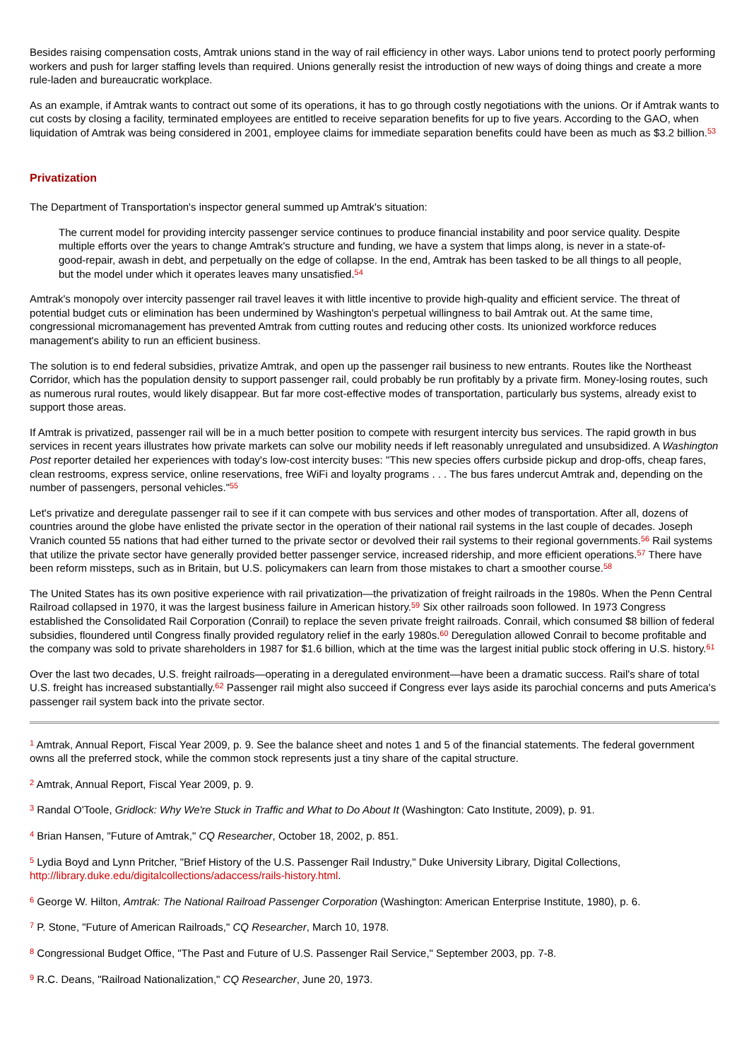Besides raising compensation costs, Amtrak unions stand in the way of rail efficiency in other ways. Labor unions tend to protect poorly performing workers and push for larger staffing levels than required. Unions generally resist the introduction of new ways of doing things and create a more rule-laden and bureaucratic workplace.
As an example, if Amtrak wants to contract out some of its operations, it has to go through costly negotiations with the unions. Or if Amtrak wants to cut costs by closing a facility, terminated employees are entitled to receive separation benefits for up to five years. According to the GAO, when liquidation of Amtrak was being considered in 2001, employee claims for immediate separation benefits could have been as much as $3.2 billion.<sup>53</sup>
Privatization
The Department of Transportation's inspector general summed up Amtrak's situation:
The current model for providing intercity passenger service continues to produce financial instability and poor service quality. Despite multiple efforts over the years to change Amtrak's structure and funding, we have a system that limps along, is never in a state-of-good-repair, awash in debt, and perpetually on the edge of collapse. In the end, Amtrak has been tasked to be all things to all people, but the model under which it operates leaves many unsatisfied.<sup>54</sup>
Amtrak's monopoly over intercity passenger rail travel leaves it with little incentive to provide high-quality and efficient service. The threat of potential budget cuts or elimination has been undermined by Washington's perpetual willingness to bail Amtrak out. At the same time, congressional micromanagement has prevented Amtrak from cutting routes and reducing other costs. Its unionized workforce reduces management's ability to run an efficient business.
The solution is to end federal subsidies, privatize Amtrak, and open up the passenger rail business to new entrants. Routes like the Northeast Corridor, which has the population density to support passenger rail, could probably be run profitably by a private firm. Money-losing routes, such as numerous rural routes, would likely disappear. But far more cost-effective modes of transportation, particularly bus systems, already exist to support those areas.
If Amtrak is privatized, passenger rail will be in a much better position to compete with resurgent intercity bus services. The rapid growth in bus services in recent years illustrates how private markets can solve our mobility needs if left reasonably unregulated and unsubsidized. A Washington Post reporter detailed her experiences with today's low-cost intercity buses: "This new species offers curbside pickup and drop-offs, cheap fares, clean restrooms, express service, online reservations, free WiFi and loyalty programs . . . The bus fares undercut Amtrak and, depending on the number of passengers, personal vehicles."<sup>55</sup>
Let's privatize and deregulate passenger rail to see if it can compete with bus services and other modes of transportation. After all, dozens of countries around the globe have enlisted the private sector in the operation of their national rail systems in the last couple of decades. Joseph Vranich counted 55 nations that had either turned to the private sector or devolved their rail systems to their regional governments.<sup>56</sup> Rail systems that utilize the private sector have generally provided better passenger service, increased ridership, and more efficient operations.<sup>57</sup> There have been reform missteps, such as in Britain, but U.S. policymakers can learn from those mistakes to chart a smoother course.<sup>58</sup>
The United States has its own positive experience with rail privatization—the privatization of freight railroads in the 1980s. When the Penn Central Railroad collapsed in 1970, it was the largest business failure in American history.<sup>59</sup> Six other railroads soon followed. In 1973 Congress established the Consolidated Rail Corporation (Conrail) to replace the seven private freight railroads. Conrail, which consumed $8 billion of federal subsidies, floundered until Congress finally provided regulatory relief in the early 1980s.<sup>60</sup> Deregulation allowed Conrail to become profitable and the company was sold to private shareholders in 1987 for $1.6 billion, which at the time was the largest initial public stock offering in U.S. history.<sup>61</sup>
Over the last two decades, U.S. freight railroads—operating in a deregulated environment—have been a dramatic success. Rail's share of total U.S. freight has increased substantially.<sup>62</sup> Passenger rail might also succeed if Congress ever lays aside its parochial concerns and puts America's passenger rail system back into the private sector.
<sup>1</sup> Amtrak, Annual Report, Fiscal Year 2009, p. 9. See the balance sheet and notes 1 and 5 of the financial statements. The federal government owns all the preferred stock, while the common stock represents just a tiny share of the capital structure.
<sup>2</sup> Amtrak, Annual Report, Fiscal Year 2009, p. 9.
<sup>3</sup> Randal O'Toole, Gridlock: Why We're Stuck in Traffic and What to Do About It (Washington: Cato Institute, 2009), p. 91.
<sup>4</sup> Brian Hansen, "Future of Amtrak," CQ Researcher, October 18, 2002, p. 851.
<sup>5</sup> Lydia Boyd and Lynn Pritcher, "Brief History of the U.S. Passenger Rail Industry," Duke University Library, Digital Collections, http://library.duke.edu/digitalcollections/adaccess/rails-history.html.
<sup>6</sup> George W. Hilton, Amtrak: The National Railroad Passenger Corporation (Washington: American Enterprise Institute, 1980), p. 6.
<sup>7</sup> P. Stone, "Future of American Railroads," CQ Researcher, March 10, 1978.
<sup>8</sup> Congressional Budget Office, "The Past and Future of U.S. Passenger Rail Service," September 2003, pp. 7-8.
<sup>9</sup> R.C. Deans, "Railroad Nationalization," CQ Researcher, June 20, 1973.